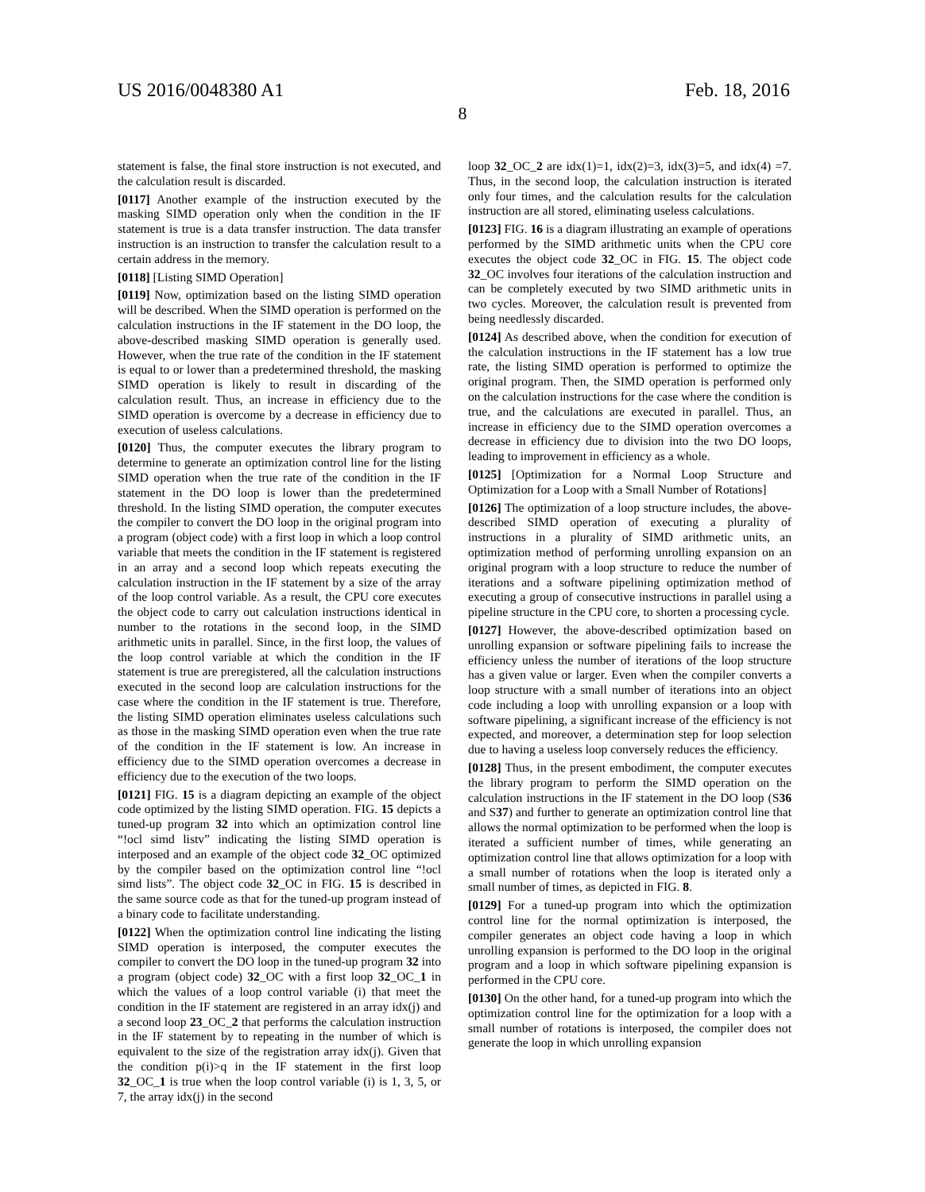US 2016/0048380 A1 Feb. 18, 2016
8
statement is false, the final store instruction is not executed, and the calculation result is discarded.
[0117] Another example of the instruction executed by the masking SIMD operation only when the condition in the IF statement is true is a data transfer instruction. The data transfer instruction is an instruction to transfer the calculation result to a certain address in the memory.
[0118] [Listing SIMD Operation]
[0119] Now, optimization based on the listing SIMD operation will be described. When the SIMD operation is performed on the calculation instructions in the IF statement in the DO loop, the above-described masking SIMD operation is generally used. However, when the true rate of the condition in the IF statement is equal to or lower than a predetermined threshold, the masking SIMD operation is likely to result in discarding of the calculation result. Thus, an increase in efficiency due to the SIMD operation is overcome by a decrease in efficiency due to execution of useless calculations.
[0120] Thus, the computer executes the library program to determine to generate an optimization control line for the listing SIMD operation when the true rate of the condition in the IF statement in the DO loop is lower than the predetermined threshold. In the listing SIMD operation, the computer executes the compiler to convert the DO loop in the original program into a program (object code) with a first loop in which a loop control variable that meets the condition in the IF statement is registered in an array and a second loop which repeats executing the calculation instruction in the IF statement by a size of the array of the loop control variable. As a result, the CPU core executes the object code to carry out calculation instructions identical in number to the rotations in the second loop, in the SIMD arithmetic units in parallel. Since, in the first loop, the values of the loop control variable at which the condition in the IF statement is true are preregistered, all the calculation instructions executed in the second loop are calculation instructions for the case where the condition in the IF statement is true. Therefore, the listing SIMD operation eliminates useless calculations such as those in the masking SIMD operation even when the true rate of the condition in the IF statement is low. An increase in efficiency due to the SIMD operation overcomes a decrease in efficiency due to the execution of the two loops.
[0121] FIG. 15 is a diagram depicting an example of the object code optimized by the listing SIMD operation. FIG. 15 depicts a tuned-up program 32 into which an optimization control line “!ocl simd listv” indicating the listing SIMD operation is interposed and an example of the object code 32_OC optimized by the compiler based on the optimization control line “!ocl simd lists”. The object code 32_OC in FIG. 15 is described in the same source code as that for the tuned-up program instead of a binary code to facilitate understanding.
[0122] When the optimization control line indicating the listing SIMD operation is interposed, the computer executes the compiler to convert the DO loop in the tuned-up program 32 into a program (object code) 32_OC with a first loop 32_OC_1 in which the values of a loop control variable (i) that meet the condition in the IF statement are registered in an array idx(j) and a second loop 23_OC_2 that performs the calculation instruction in the IF statement by to repeating in the number of which is equivalent to the size of the registration array idx(j). Given that the condition p(i)>q in the IF statement in the first loop 32_OC_1 is true when the loop control variable (i) is 1, 3, 5, or 7, the array idx(j) in the second
loop 32_OC_2 are idx(1)=1, idx(2)=3, idx(3)=5, and idx(4) =7. Thus, in the second loop, the calculation instruction is iterated only four times, and the calculation results for the calculation instruction are all stored, eliminating useless calculations.
[0123] FIG. 16 is a diagram illustrating an example of operations performed by the SIMD arithmetic units when the CPU core executes the object code 32_OC in FIG. 15. The object code 32_OC involves four iterations of the calculation instruction and can be completely executed by two SIMD arithmetic units in two cycles. Moreover, the calculation result is prevented from being needlessly discarded.
[0124] As described above, when the condition for execution of the calculation instructions in the IF statement has a low true rate, the listing SIMD operation is performed to optimize the original program. Then, the SIMD operation is performed only on the calculation instructions for the case where the condition is true, and the calculations are executed in parallel. Thus, an increase in efficiency due to the SIMD operation overcomes a decrease in efficiency due to division into the two DO loops, leading to improvement in efficiency as a whole.
[0125] [Optimization for a Normal Loop Structure and Optimization for a Loop with a Small Number of Rotations]
[0126] The optimization of a loop structure includes, the above-described SIMD operation of executing a plurality of instructions in a plurality of SIMD arithmetic units, an optimization method of performing unrolling expansion on an original program with a loop structure to reduce the number of iterations and a software pipelining optimization method of executing a group of consecutive instructions in parallel using a pipeline structure in the CPU core, to shorten a processing cycle.
[0127] However, the above-described optimization based on unrolling expansion or software pipelining fails to increase the efficiency unless the number of iterations of the loop structure has a given value or larger. Even when the compiler converts a loop structure with a small number of iterations into an object code including a loop with unrolling expansion or a loop with software pipelining, a significant increase of the efficiency is not expected, and moreover, a determination step for loop selection due to having a useless loop conversely reduces the efficiency.
[0128] Thus, in the present embodiment, the computer executes the library program to perform the SIMD operation on the calculation instructions in the IF statement in the DO loop (S36 and S37) and further to generate an optimization control line that allows the normal optimization to be performed when the loop is iterated a sufficient number of times, while generating an optimization control line that allows optimization for a loop with a small number of rotations when the loop is iterated only a small number of times, as depicted in FIG. 8.
[0129] For a tuned-up program into which the optimization control line for the normal optimization is interposed, the compiler generates an object code having a loop in which unrolling expansion is performed to the DO loop in the original program and a loop in which software pipelining expansion is performed in the CPU core.
[0130] On the other hand, for a tuned-up program into which the optimization control line for the optimization for a loop with a small number of rotations is interposed, the compiler does not generate the loop in which unrolling expansion